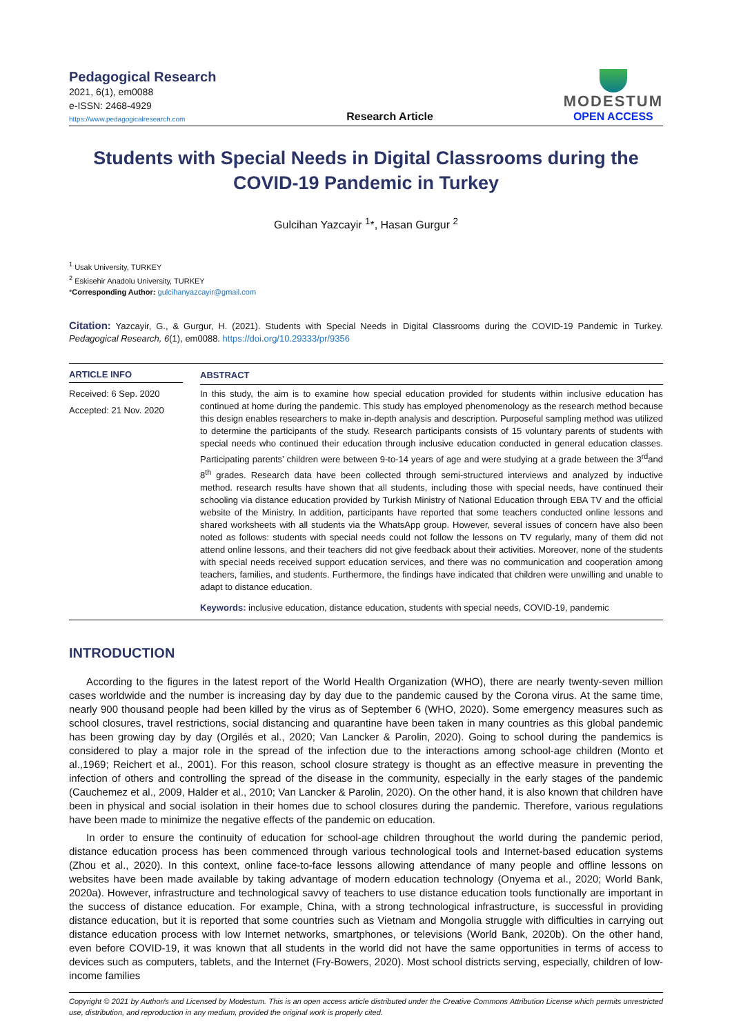Pedagogical Research
2021, 6(1), em0088
e-ISSN: 2468-4929
https://www.pedagogicalresearch.com
Research Article
MODESTUM
OPEN ACCESS
Students with Special Needs in Digital Classrooms during the COVID-19 Pandemic in Turkey
Gulcihan Yazcayir <sup>1</sup>*, Hasan Gurgur <sup>2</sup>
<sup>1</sup> Usak University, TURKEY
<sup>2</sup> Eskisehir Anadolu University, TURKEY
*Corresponding Author: gulcihanyazcayir@gmail.com
Citation: Yazcayir, G., & Gurgur, H. (2021). Students with Special Needs in Digital Classrooms during the COVID-19 Pandemic in Turkey. Pedagogical Research, 6(1), em0088. https://doi.org/10.29333/pr/9356
ARTICLE INFO
Received: 6 Sep. 2020
Accepted: 21 Nov. 2020
ABSTRACT
In this study, the aim is to examine how special education provided for students within inclusive education has continued at home during the pandemic. This study has employed phenomenology as the research method because this design enables researchers to make in-depth analysis and description. Purposeful sampling method was utilized to determine the participants of the study. Research participants consists of 15 voluntary parents of students with special needs who continued their education through inclusive education conducted in general education classes. Participating parents’ children were between 9-to-14 years of age and were studying at a grade between the 3<sup>rd</sup>and 8<sup>th</sup> grades. Research data have been collected through semi-structured interviews and analyzed by inductive method. research results have shown that all students, including those with special needs, have continued their schooling via distance education provided by Turkish Ministry of National Education through EBA TV and the official website of the Ministry. In addition, participants have reported that some teachers conducted online lessons and shared worksheets with all students via the WhatsApp group. However, several issues of concern have also been noted as follows: students with special needs could not follow the lessons on TV regularly, many of them did not attend online lessons, and their teachers did not give feedback about their activities. Moreover, none of the students with special needs received support education services, and there was no communication and cooperation among teachers, families, and students. Furthermore, the findings have indicated that children were unwilling and unable to adapt to distance education.
Keywords: inclusive education, distance education, students with special needs, COVID-19, pandemic
INTRODUCTION
According to the figures in the latest report of the World Health Organization (WHO), there are nearly twenty-seven million cases worldwide and the number is increasing day by day due to the pandemic caused by the Corona virus. At the same time, nearly 900 thousand people had been killed by the virus as of September 6 (WHO, 2020). Some emergency measures such as school closures, travel restrictions, social distancing and quarantine have been taken in many countries as this global pandemic has been growing day by day (Orgilés et al., 2020; Van Lancker & Parolin, 2020). Going to school during the pandemics is considered to play a major role in the spread of the infection due to the interactions among school-age children (Monto et al.,1969; Reichert et al., 2001). For this reason, school closure strategy is thought as an effective measure in preventing the infection of others and controlling the spread of the disease in the community, especially in the early stages of the pandemic (Cauchemez et al., 2009, Halder et al., 2010; Van Lancker & Parolin, 2020). On the other hand, it is also known that children have been in physical and social isolation in their homes due to school closures during the pandemic. Therefore, various regulations have been made to minimize the negative effects of the pandemic on education.
In order to ensure the continuity of education for school-age children throughout the world during the pandemic period, distance education process has been commenced through various technological tools and Internet-based education systems (Zhou et al., 2020). In this context, online face-to-face lessons allowing attendance of many people and offline lessons on websites have been made available by taking advantage of modern education technology (Onyema et al., 2020; World Bank, 2020a). However, infrastructure and technological savvy of teachers to use distance education tools functionally are important in the success of distance education. For example, China, with a strong technological infrastructure, is successful in providing distance education, but it is reported that some countries such as Vietnam and Mongolia struggle with difficulties in carrying out distance education process with low Internet networks, smartphones, or televisions (World Bank, 2020b). On the other hand, even before COVID-19, it was known that all students in the world did not have the same opportunities in terms of access to devices such as computers, tablets, and the Internet (Fry-Bowers, 2020). Most school districts serving, especially, children of low-income families
Copyright © 2021 by Author/s and Licensed by Modestum. This is an open access article distributed under the Creative Commons Attribution License which permits unrestricted use, distribution, and reproduction in any medium, provided the original work is properly cited.